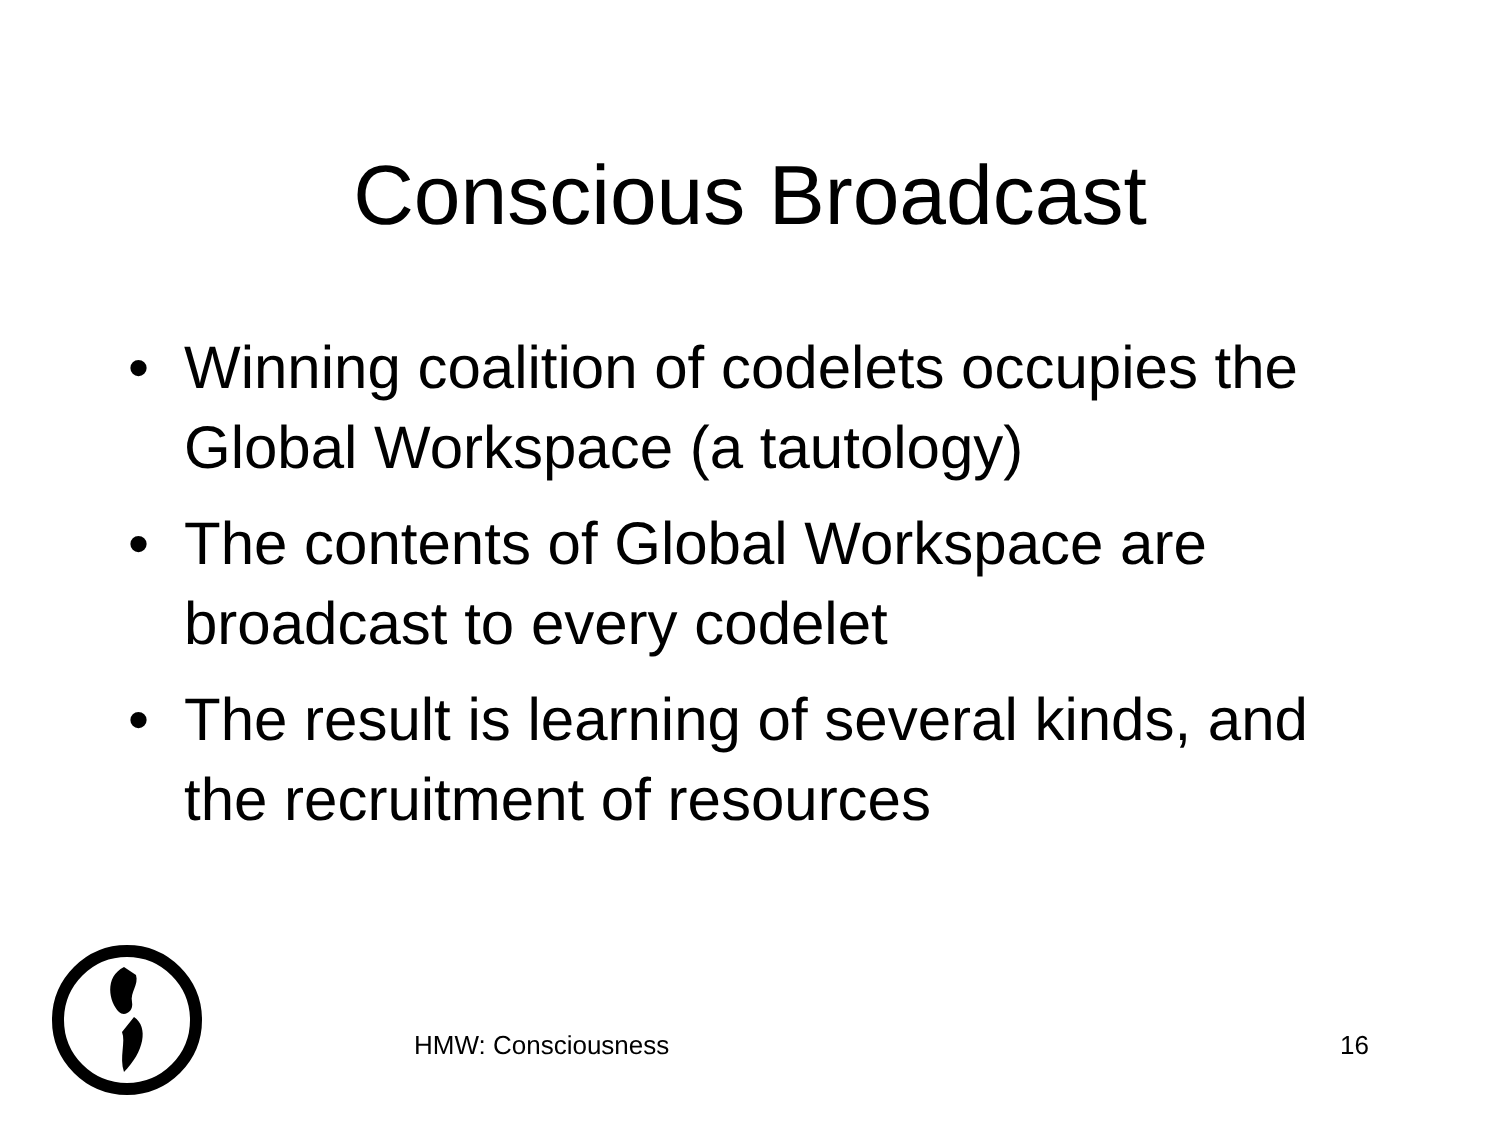Conscious Broadcast
• Winning coalition of codelets occupies the Global Workspace (a tautology)
• The contents of Global Workspace are broadcast to every codelet
• The result is learning of several kinds, and the recruitment of resources
HMW: Consciousness 16